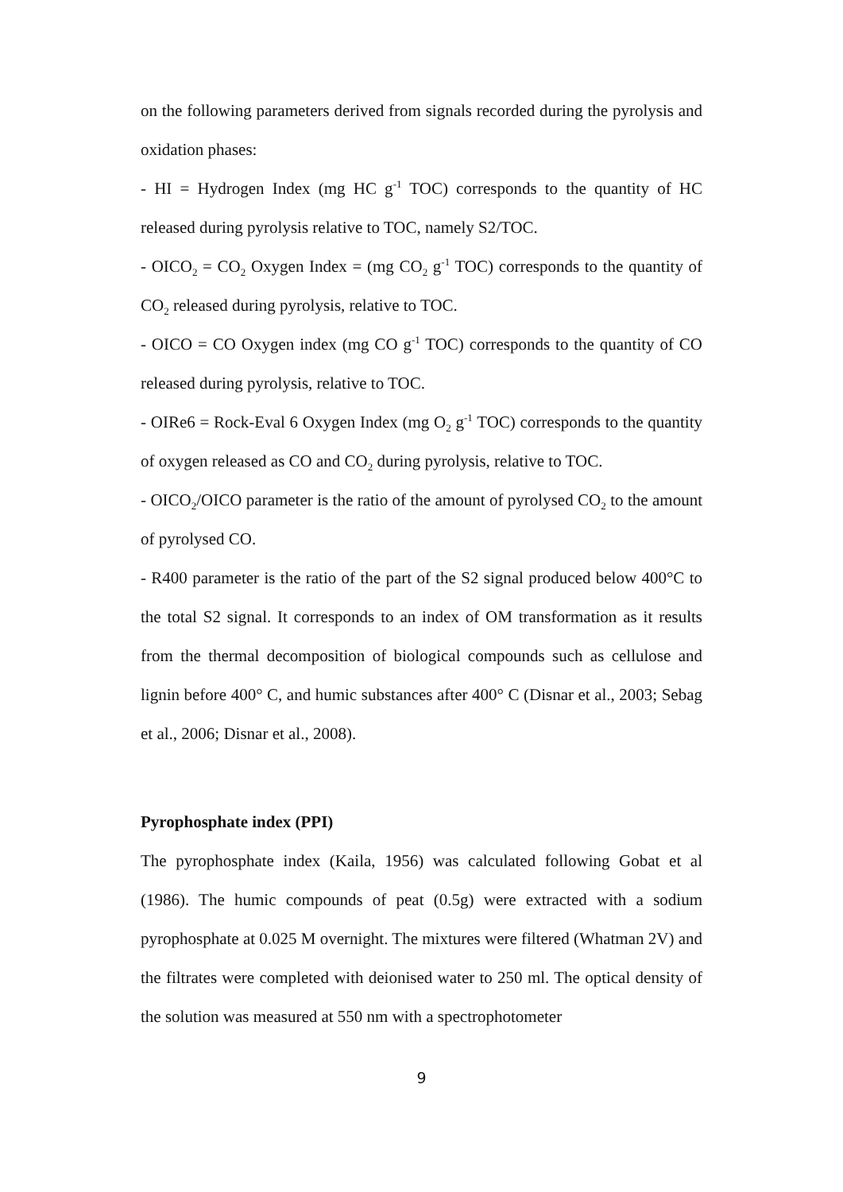on the following parameters derived from signals recorded during the pyrolysis and oxidation phases:
- HI = Hydrogen Index (mg HC g<sup>-1</sup> TOC) corresponds to the quantity of HC released during pyrolysis relative to TOC, namely S2/TOC.
- OICO<sub>2</sub> = CO<sub>2</sub> Oxygen Index = (mg CO<sub>2</sub> g<sup>-1</sup> TOC) corresponds to the quantity of CO<sub>2</sub> released during pyrolysis, relative to TOC.
- OICO = CO Oxygen index (mg CO g<sup>-1</sup> TOC) corresponds to the quantity of CO released during pyrolysis, relative to TOC.
- OIRe6 = Rock-Eval 6 Oxygen Index (mg O<sub>2</sub> g<sup>-1</sup> TOC) corresponds to the quantity of oxygen released as CO and CO<sub>2</sub> during pyrolysis, relative to TOC.
- OICO<sub>2</sub>/OICO parameter is the ratio of the amount of pyrolysed CO<sub>2</sub> to the amount of pyrolysed CO.
- R400 parameter is the ratio of the part of the S2 signal produced below 400°C to the total S2 signal. It corresponds to an index of OM transformation as it results from the thermal decomposition of biological compounds such as cellulose and lignin before 400° C, and humic substances after 400° C (Disnar et al., 2003; Sebag et al., 2006; Disnar et al., 2008).
Pyrophosphate index (PPI)
The pyrophosphate index (Kaila, 1956) was calculated following Gobat et al (1986). The humic compounds of peat (0.5g) were extracted with a sodium pyrophosphate at 0.025 M overnight. The mixtures were filtered (Whatman 2V) and the filtrates were completed with deionised water to 250 ml. The optical density of the solution was measured at 550 nm with a spectrophotometer
9